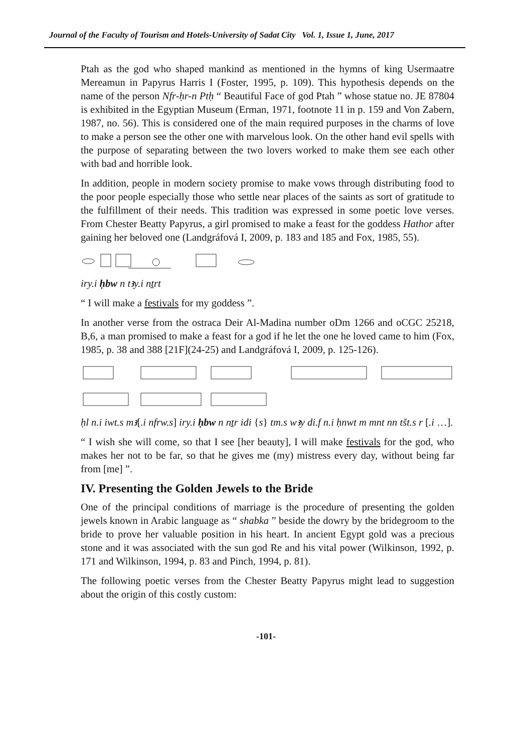Journal of the Faculty of Tourism and Hotels-University of Sadat City Vol. 1, Issue 1, June, 2017
Ptah as the god who shaped mankind as mentioned in the hymns of king Usermaatre Mereamun in Papyrus Harris I (Foster, 1995, p. 109). This hypothesis depends on the name of the person Nfr-ḥr-n Ptḥ “ Beautiful Face of god Ptah ” whose statue no. JE 87804 is exhibited in the Egyptian Museum (Erman, 1971, footnote 11 in p. 159 and Von Zabern, 1987, no. 56). This is considered one of the main required purposes in the charms of love to make a person see the other one with marvelous look. On the other hand evil spells with the purpose of separating between the two lovers worked to make them see each other with bad and horrible look.
In addition, people in modern society promise to make vows through distributing food to the poor people especially those who settle near places of the saints as sort of gratitude to the fulfillment of their needs. This tradition was expressed in some poetic love verses. From Chester Beatty Papyrus, a girl promised to make a feast for the goddess Hathor after gaining her beloved one (Landgráfová I, 2009, p. 183 and 185 and Fox, 1985, 55).
iry.i ḥbw n tꜣy.i nṯrt
“ I will make a festivals for my goddess ”.
In another verse from the ostraca Deir Al-Madina number oDm 1266 and oCGC 25218, B,6, a man promised to make a feast for a god if he let the one he loved came to him (Fox, 1985, p. 38 and 388 [21F](24-25) and Landgráfová I, 2009, p. 125-126).
ḥl n.i iwt.s mꜣ[.i nfrw.s] iry.i ḥbw n nṯr idi {s} tm.s wꜣy di.f n.i ḥnwt m mnt nn tšt.s r [.i …].
“ I wish she will come, so that I see [her beauty], I will make festivals for the god, who makes her not to be far, so that he gives me (my) mistress every day, without being far from [me] ”.
IV. Presenting the Golden Jewels to the Bride
One of the principal conditions of marriage is the procedure of presenting the golden jewels known in Arabic language as “ shabka ” beside the dowry by the bridegroom to the bride to prove her valuable position in his heart. In ancient Egypt gold was a precious stone and it was associated with the sun god Re and his vital power (Wilkinson, 1992, p. 171 and Wilkinson, 1994, p. 83 and Pinch, 1994, p. 81).
The following poetic verses from the Chester Beatty Papyrus might lead to suggestion about the origin of this costly custom:
-101-